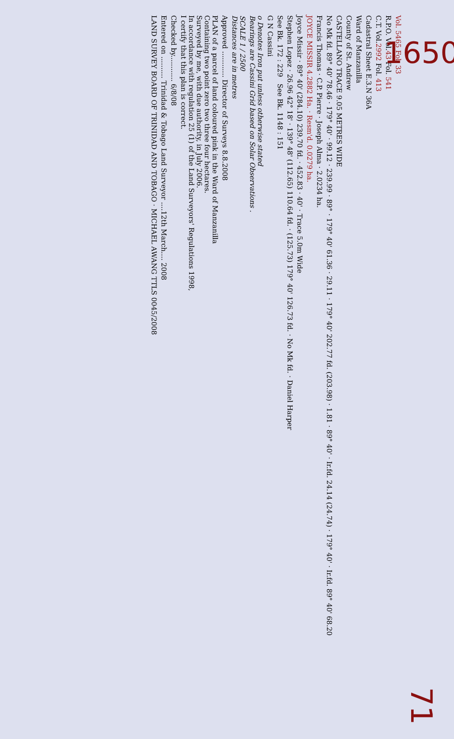1650 71
Vol. 5465 Fol. 33
R.P.O. Vol.43 Fol. 541
C.T. Vol.2992 Fol. 413
Cadastral Sheet E.3.N 36A
Ward of Manzanilla
County of St. Andrew
CASTELLANO TRACE 9.05 METRES WIDE
No Mk fd. 89° 40' 78.46 · 179° 40' · 99.12 · 239.99 · 89° · 179° 40' 61.36 · 29.11 · 179° 40' 202.77 fd. (203.98) · 1.81 · 89° 40' · Ir.fd. 24.14 (24.74) · 179° 40' · Ir.fd. 89° 40' 68.20
Francis Thomas · C.P. Pierre · Joseph Alma · 2.0234 ha.
JOYCE MISSIR 4.2882 Ha. · Resm'd. 0.0279 ha.
Joyce Missir · 89° 40' (284.10) 239.70 fd. · 452.83 · 40' · Trace 5.0m Wide
Stephen Lopez · 26.96 42° 18' · 139° 48' (112.65) 110.64 fd. · (125.73) 179° 40' 126.73 fd. · No Mk fd. · Daniel Harper
See Bk. 172 : 229 See Bk. 1148 : 151
G N Cassini
o Denotes Iron put unless otherwise stated
Bearings are Cassini Grid based on Solar Observations .
SCALE 1 / 2500
Distances are in metres
Approved ............ Director of Surveys 8.8.2008
PLAN of a parcel of land coloured pink in the Ward of Manzanilla
Containing two point zero two three four hectares.
Surveyed by me, with due authority, in July 2006.
In accordance with regulation 25 (1) of the Land Surveyors' Regulations 1998,
I certify that this plan is correct.
Checked by............ 6/8/08
Entered on .......... Trinidad & Tobago Land Surveyor ....12th March.... 2008
LAND SURVEY BOARD OF TRINIDAD AND TOBAGO · MICHAEL AWANG TTLS 0045/2008